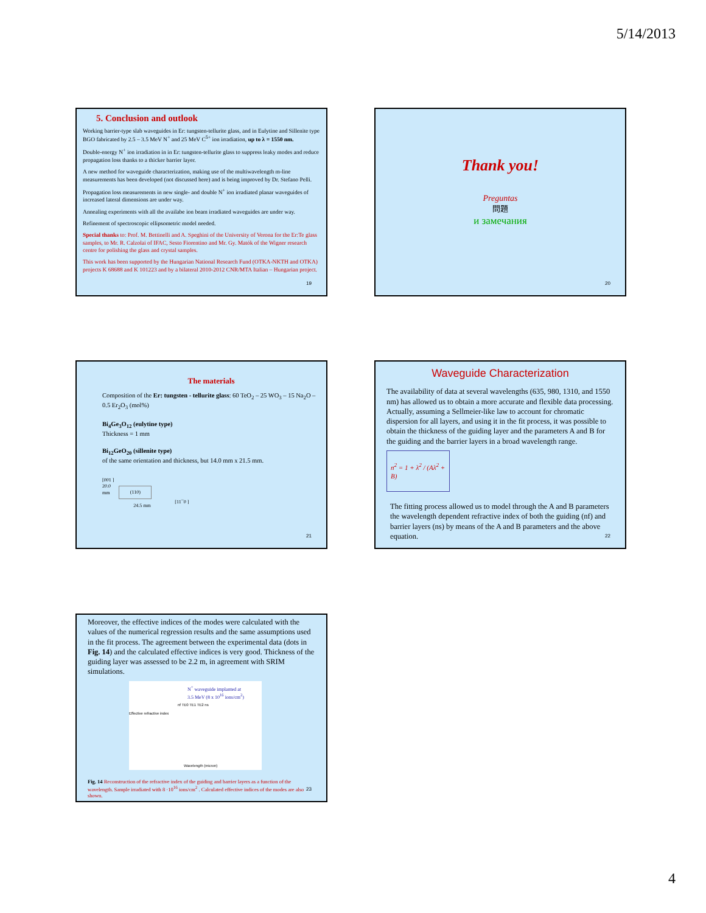5/14/2013
5. Conclusion and outlook
Working barrier-type slab waveguides in Er: tungsten-tellurite glass, and in Eulytine and Sillenite type BGO fabricated by 2.5 – 3.5 MeV N<sup>+</sup> and 25 MeV C<sup>5+</sup> ion irradiation, up to λ = 1550 nm.
Double-energy N<sup>+</sup> ion irradiation in in Er: tungsten-tellurite glass to suppress leaky modes and reduce propagation loss thanks to a thicker barrier layer.
A new method for waveguide characterization, making use of the multiwavelength m-line measurements has been developed (not discussed here) and is being improved by Dr. Stefano Pelli.
Propagation loss measurements in new single- and double N<sup>+</sup> ion irradiated planar waveguides of increased lateral dimensions are under way.
Annealing experiments with all the availabe ion beam irradiated waveguides are under way.
Refinement of spectroscopic ellipsometric model needed.
Special thanks to: Prof. M. Bettinelli and A. Speghini of the University of Verona for the Er:Te glass samples, to Mr. R. Calzolai of IFAC, Sesto Fiorentino and Mr. Gy. Matók of the Wigner research centre for polishing the glass and crystal samples.
This work has been supported by the Hungarian National Research Fund (OTKA-NKTH and OTKA) projects K 68688 and K 101223 and by a bilateral 2010-2012 CNR/MTA Italian – Hungarian project.
19
Thank you!
Preguntas
問題
и замечания
20
The materials
Composition of the Er: tungsten - tellurite glass: 60 TeO<sub>2</sub> – 25 WO<sub>3</sub> – 15 Na<sub>2</sub>O – 0.5 Er<sub>2</sub>O<sub>3</sub> (mol%)
Bi<sub>4</sub>Ge<sub>3</sub>O<sub>12</sub> (eulytine type)
Thickness = 1 mm
Bi<sub>12</sub>GeO<sub>20</sub> (sillenite type)
of the same orientation and thickness, but 14.0 mm x 21.5 mm.
[001 ]
20.0
mm
(110)
24.5 mm
[11¯0 ]
21
Waveguide Characterization
The availability of data at several wavelengths (635, 980, 1310, and 1550 nm) has allowed us to obtain a more accurate and flexible data processing. Actually, assuming a Sellmeier-like law to account for chromatic dispersion for all layers, and using it in the fit process, it was possible to obtain the thickness of the guiding layer and the parameters A and B for the guiding and the barrier layers in a broad wavelength range.
n<sup>2</sup> = 1 + λ<sup>2</sup> / (Aλ<sup>2</sup> + B)
The fitting process allowed us to model through the A and B parameters the wavelength dependent refractive index of both the guiding (nf) and barrier layers (ns) by means of the A and B parameters and the above equation.
22
Moreover, the effective indices of the modes were calculated with the values of the numerical regression results and the same assumptions used in the fit process. The agreement between the experimental data (dots in Fig. 14) and the calculated effective indices is very good. Thickness of the guiding layer was assessed to be 2.2 m, in agreement with SRIM simulations.
N<sup>+</sup> waveguide implanted at
3.5 MeV (8 x 10<sup>16</sup> ions/cm<sup>2</sup>)
nf TE0 TE1 TE2 ns
Wavelength (micron)
Effective refractive index
Fig. 14 Reconstruction of the refractive index of the guiding and barrier layers as a function of the wavelength. Sample irradiated with 8 ·10<sup>16</sup> ions/cm<sup>2</sup> . Calculated effective indices of the modes are also shown.
23
4